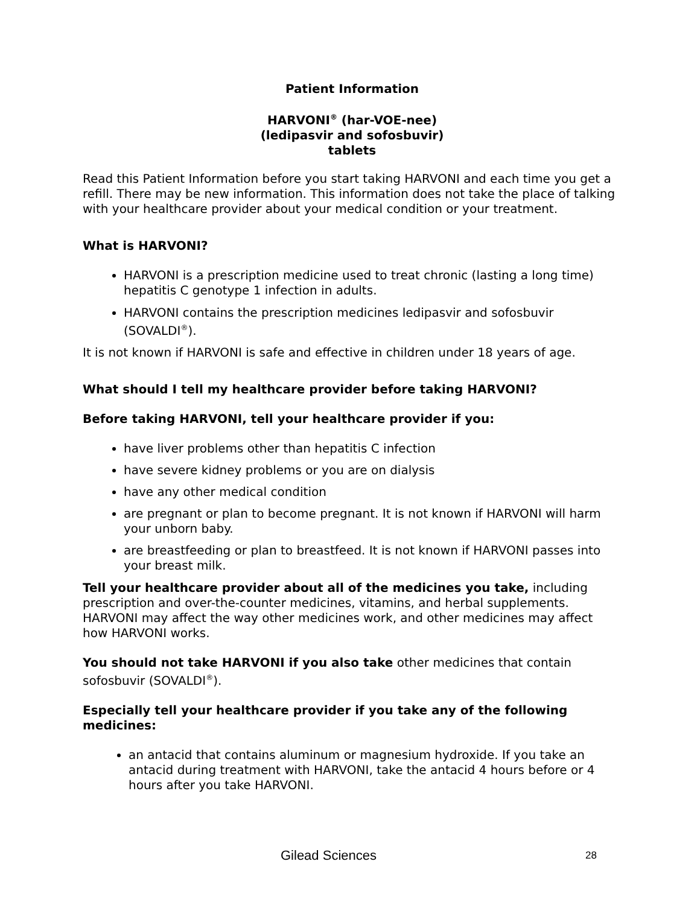Patient Information
HARVONI<sup>®</sup> (har-VOE-nee)
(ledipasvir and sofosbuvir)
tablets
Read this Patient Information before you start taking HARVONI and each time you get a refill. There may be new information. This information does not take the place of talking with your healthcare provider about your medical condition or your treatment.
What is HARVONI?
HARVONI is a prescription medicine used to treat chronic (lasting a long time) hepatitis C genotype 1 infection in adults.
HARVONI contains the prescription medicines ledipasvir and sofosbuvir (SOVALDI<sup>®</sup>).
It is not known if HARVONI is safe and effective in children under 18 years of age.
What should I tell my healthcare provider before taking HARVONI?
Before taking HARVONI, tell your healthcare provider if you:
have liver problems other than hepatitis C infection
have severe kidney problems or you are on dialysis
have any other medical condition
are pregnant or plan to become pregnant. It is not known if HARVONI will harm your unborn baby.
are breastfeeding or plan to breastfeed. It is not known if HARVONI passes into your breast milk.
Tell your healthcare provider about all of the medicines you take, including prescription and over-the-counter medicines, vitamins, and herbal supplements. HARVONI may affect the way other medicines work, and other medicines may affect how HARVONI works.
You should not take HARVONI if you also take other medicines that contain sofosbuvir (SOVALDI<sup>®</sup>).
Especially tell your healthcare provider if you take any of the following medicines:
an antacid that contains aluminum or magnesium hydroxide. If you take an antacid during treatment with HARVONI, take the antacid 4 hours before or 4 hours after you take HARVONI.
Gilead Sciences 28